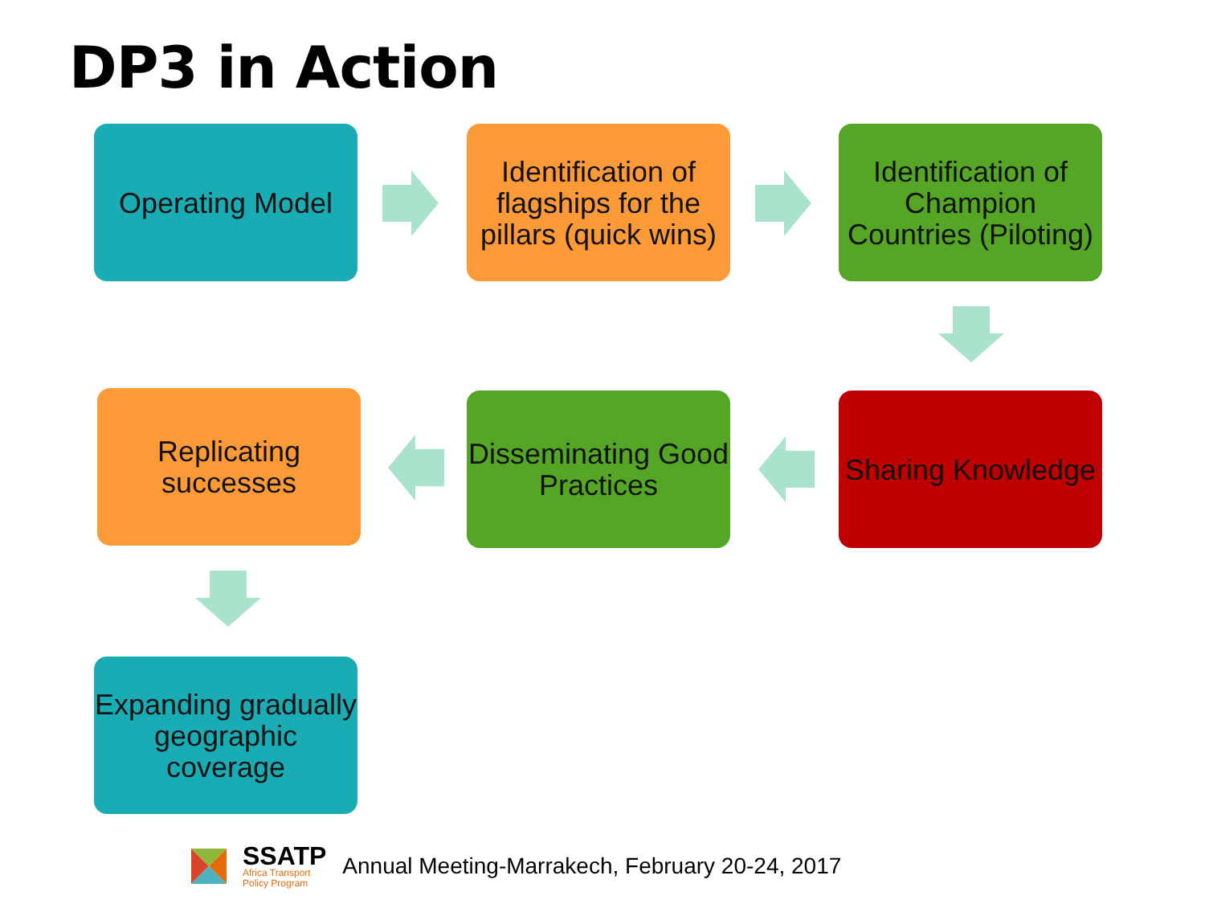DP3 in Action
Operating Model
Identification of flagships for the pillars (quick wins)
Identification of Champion Countries (Piloting)
Sharing Knowledge
Disseminating Good Practices
Replicating successes
Expanding gradually geographic coverage
SSATP
Africa Transport
Policy Program
Annual Meeting-Marrakech, February 20-24, 2017